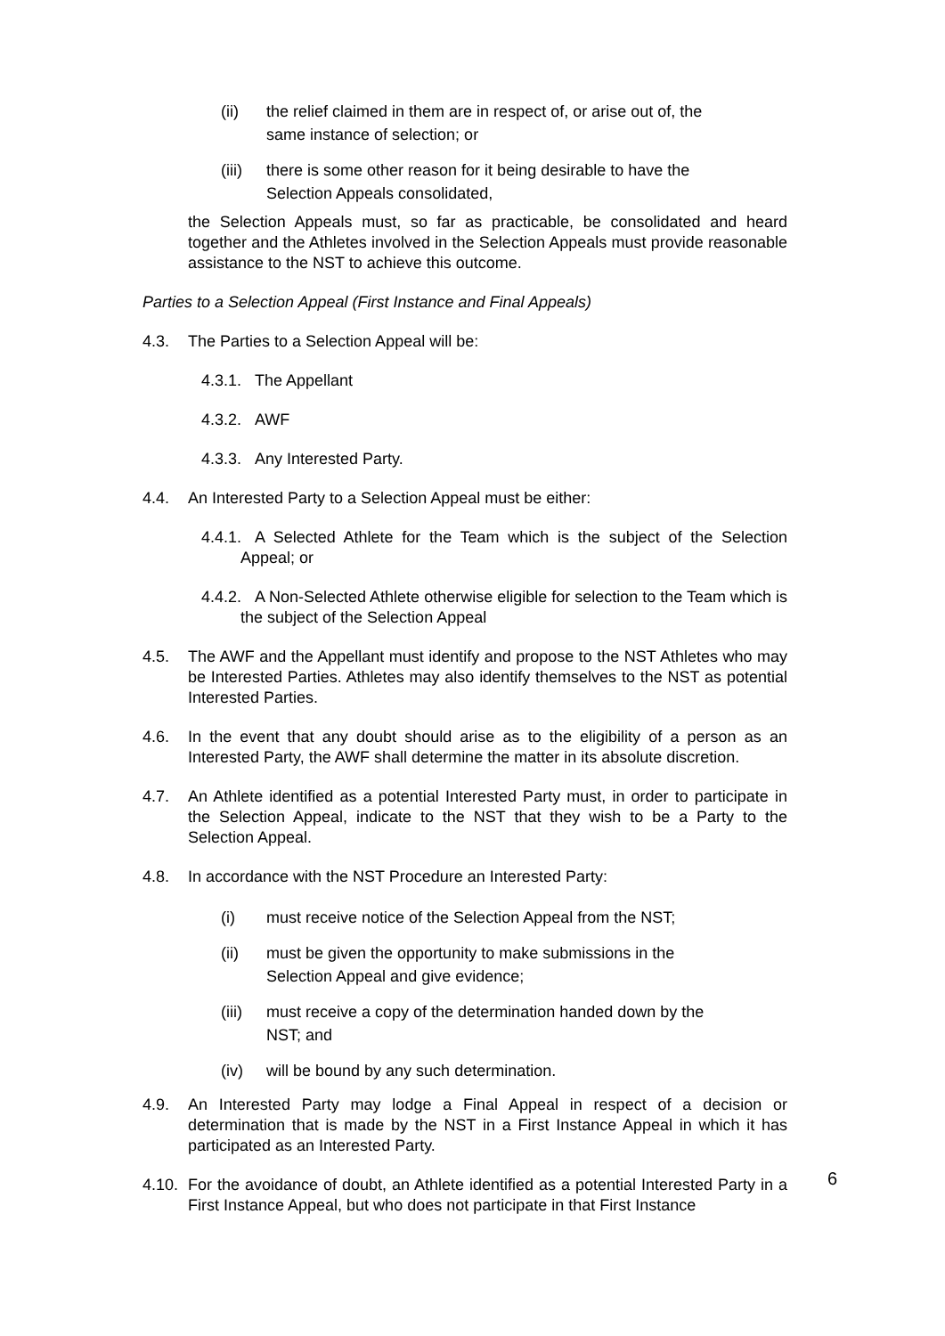(ii) the relief claimed in them are in respect of, or arise out of, the same instance of selection; or
(iii)
there is some other reason for it being desirable to have the Selection Appeals consolidated,
the Selection Appeals must, so far as practicable, be consolidated and heard together and the Athletes involved in the Selection Appeals must provide reasonable assistance to the NST to achieve this outcome.
Parties to a Selection Appeal (First Instance and Final Appeals)
4.3. The Parties to a Selection Appeal will be:
4.3.1. The Appellant
4.3.2. AWF
4.3.3. Any Interested Party.
4.4. An Interested Party to a Selection Appeal must be either:
4.4.1. A Selected Athlete for the Team which is the subject of the Selection Appeal; or
4.4.2. A Non-Selected Athlete otherwise eligible for selection to the Team which is the subject of the Selection Appeal
4.5. The AWF and the Appellant must identify and propose to the NST Athletes who may be Interested Parties. Athletes may also identify themselves to the NST as potential Interested Parties.
4.6. In the event that any doubt should arise as to the eligibility of a person as an Interested Party, the AWF shall determine the matter in its absolute discretion.
4.7. An Athlete identified as a potential Interested Party must, in order to participate in the Selection Appeal, indicate to the NST that they wish to be a Party to the Selection Appeal.
4.8. In accordance with the NST Procedure an Interested Party:
(i) must receive notice of the Selection Appeal from the NST;
(ii) must be given the opportunity to make submissions in the Selection Appeal and give evidence;
(iii)
must receive a copy of the determination handed down by the NST; and
(iv) will be bound by any such determination.
4.9. An Interested Party may lodge a Final Appeal in respect of a decision or determination that is made by the NST in a First Instance Appeal in which it has participated as an Interested Party.
4.10.
For the avoidance of doubt, an Athlete identified as a potential Interested Party in a First Instance Appeal, but who does not participate in that First Instance
6